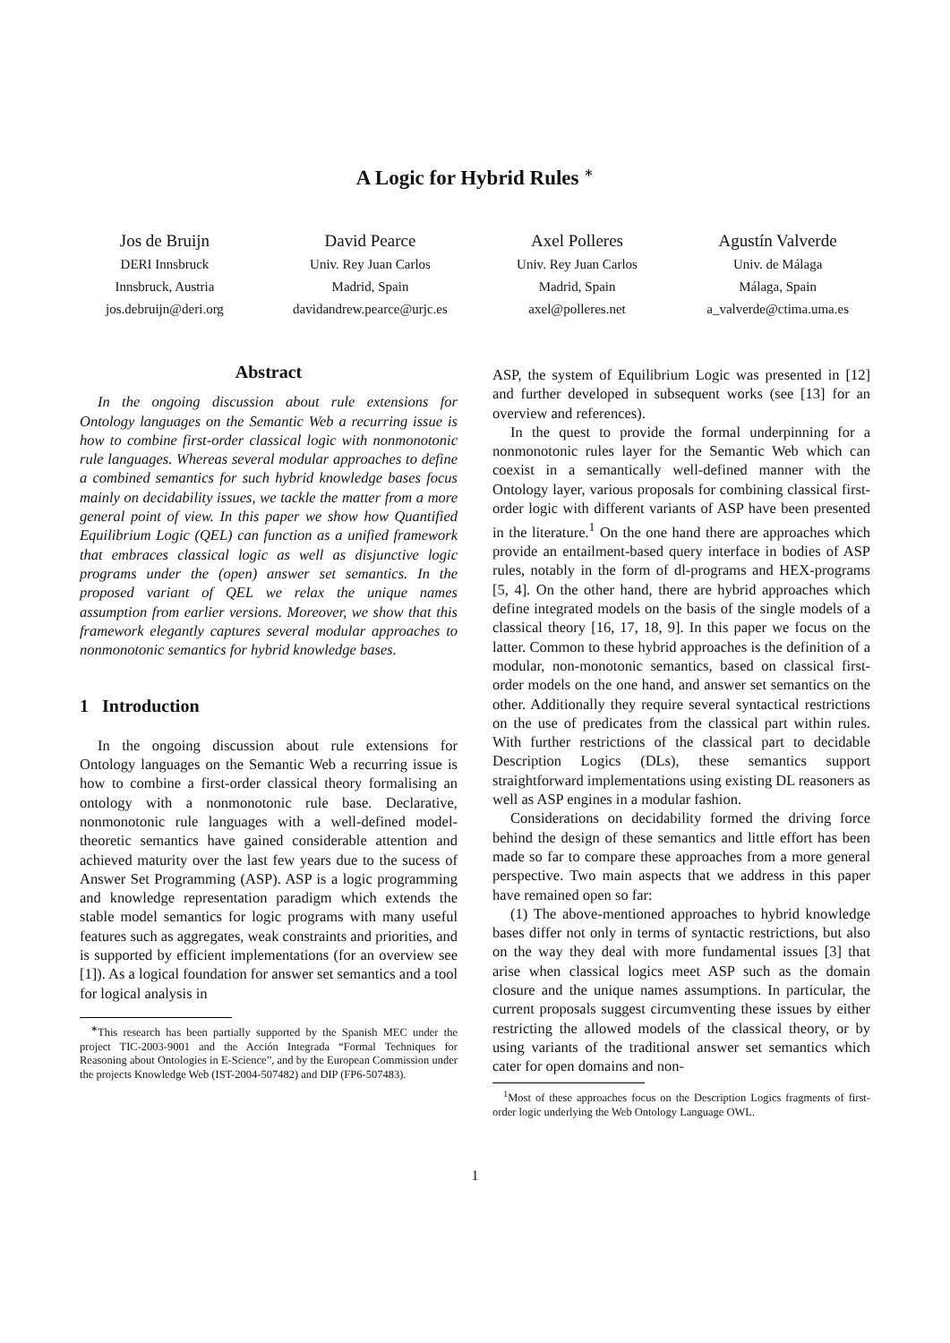A Logic for Hybrid Rules <sup>∗</sup>
Jos de Bruijn
DERI Innsbruck
Innsbruck, Austria
jos.debruijn@deri.org
David Pearce
Univ. Rey Juan Carlos
Madrid, Spain
davidandrew.pearce@urjc.es
Axel Polleres
Univ. Rey Juan Carlos
Madrid, Spain
axel@polleres.net
Agustín Valverde
Univ. de Málaga
Málaga, Spain
a_valverde@ctima.uma.es
Abstract
In the ongoing discussion about rule extensions for Ontology languages on the Semantic Web a recurring issue is how to combine first-order classical logic with nonmonotonic rule languages. Whereas several modular approaches to define a combined semantics for such hybrid knowledge bases focus mainly on decidability issues, we tackle the matter from a more general point of view. In this paper we show how Quantified Equilibrium Logic (QEL) can function as a unified framework that embraces classical logic as well as disjunctive logic programs under the (open) answer set semantics. In the proposed variant of QEL we relax the unique names assumption from earlier versions. Moreover, we show that this framework elegantly captures several modular approaches to nonmonotonic semantics for hybrid knowledge bases.
1 Introduction
In the ongoing discussion about rule extensions for Ontology languages on the Semantic Web a recurring issue is how to combine a first-order classical theory formalising an ontology with a nonmonotonic rule base. Declarative, nonmonotonic rule languages with a well-defined model-theoretic semantics have gained considerable attention and achieved maturity over the last few years due to the sucess of Answer Set Programming (ASP). ASP is a logic programming and knowledge representation paradigm which extends the stable model semantics for logic programs with many useful features such as aggregates, weak constraints and priorities, and is supported by efficient implementations (for an overview see [1]). As a logical foundation for answer set semantics and a tool for logical analysis in
<sup>∗</sup>This research has been partially supported by the Spanish MEC under the project TIC-2003-9001 and the Acción Integrada “Formal Techniques for Reasoning about Ontologies in E-Science”, and by the European Commission under the projects Knowledge Web (IST-2004-507482) and DIP (FP6-507483).
ASP, the system of Equilibrium Logic was presented in [12] and further developed in subsequent works (see [13] for an overview and references).
In the quest to provide the formal underpinning for a nonmonotonic rules layer for the Semantic Web which can coexist in a semantically well-defined manner with the Ontology layer, various proposals for combining classical first-order logic with different variants of ASP have been presented in the literature.<sup>1</sup> On the one hand there are approaches which provide an entailment-based query interface in bodies of ASP rules, notably in the form of dl-programs and HEX-programs [5, 4]. On the other hand, there are hybrid approaches which define integrated models on the basis of the single models of a classical theory [16, 17, 18, 9]. In this paper we focus on the latter. Common to these hybrid approaches is the definition of a modular, non-monotonic semantics, based on classical first-order models on the one hand, and answer set semantics on the other. Additionally they require several syntactical restrictions on the use of predicates from the classical part within rules. With further restrictions of the classical part to decidable Description Logics (DLs), these semantics support straightforward implementations using existing DL reasoners as well as ASP engines in a modular fashion.
Considerations on decidability formed the driving force behind the design of these semantics and little effort has been made so far to compare these approaches from a more general perspective. Two main aspects that we address in this paper have remained open so far:
(1) The above-mentioned approaches to hybrid knowledge bases differ not only in terms of syntactic restrictions, but also on the way they deal with more fundamental issues [3] that arise when classical logics meet ASP such as the domain closure and the unique names assumptions. In particular, the current proposals suggest circumventing these issues by either restricting the allowed models of the classical theory, or by using variants of the traditional answer set semantics which cater for open domains and non-
<sup>1</sup> Most of these approaches focus on the Description Logics fragments of first-order logic underlying the Web Ontology Language OWL.
1